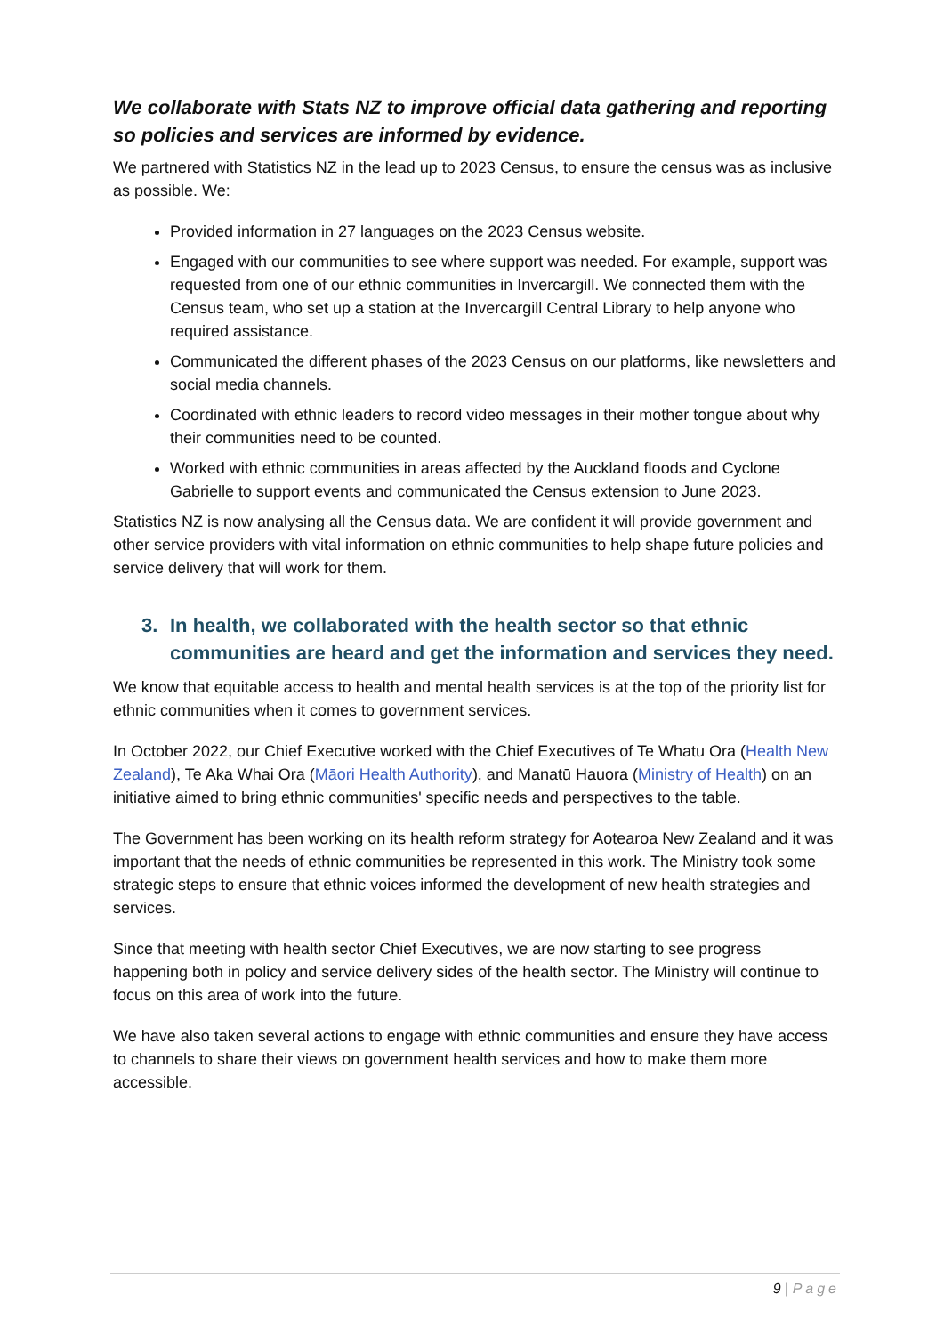We collaborate with Stats NZ to improve official data gathering and reporting so policies and services are informed by evidence.
We partnered with Statistics NZ in the lead up to 2023 Census, to ensure the census was as inclusive as possible. We:
Provided information in 27 languages on the 2023 Census website.
Engaged with our communities to see where support was needed. For example, support was requested from one of our ethnic communities in Invercargill. We connected them with the Census team, who set up a station at the Invercargill Central Library to help anyone who required assistance.
Communicated the different phases of the 2023 Census on our platforms, like newsletters and social media channels.
Coordinated with ethnic leaders to record video messages in their mother tongue about why their communities need to be counted.
Worked with ethnic communities in areas affected by the Auckland floods and Cyclone Gabrielle to support events and communicated the Census extension to June 2023.
Statistics NZ is now analysing all the Census data. We are confident it will provide government and other service providers with vital information on ethnic communities to help shape future policies and service delivery that will work for them.
3. In health, we collaborated with the health sector so that ethnic communities are heard and get the information and services they need.
We know that equitable access to health and mental health services is at the top of the priority list for ethnic communities when it comes to government services.
In October 2022, our Chief Executive worked with the Chief Executives of Te Whatu Ora (Health New Zealand), Te Aka Whai Ora (Māori Health Authority), and Manatū Hauora (Ministry of Health) on an initiative aimed to bring ethnic communities' specific needs and perspectives to the table.
The Government has been working on its health reform strategy for Aotearoa New Zealand and it was important that the needs of ethnic communities be represented in this work. The Ministry took some strategic steps to ensure that ethnic voices informed the development of new health strategies and services.
Since that meeting with health sector Chief Executives, we are now starting to see progress happening both in policy and service delivery sides of the health sector. The Ministry will continue to focus on this area of work into the future.
We have also taken several actions to engage with ethnic communities and ensure they have access to channels to share their views on government health services and how to make them more accessible.
9 | Page